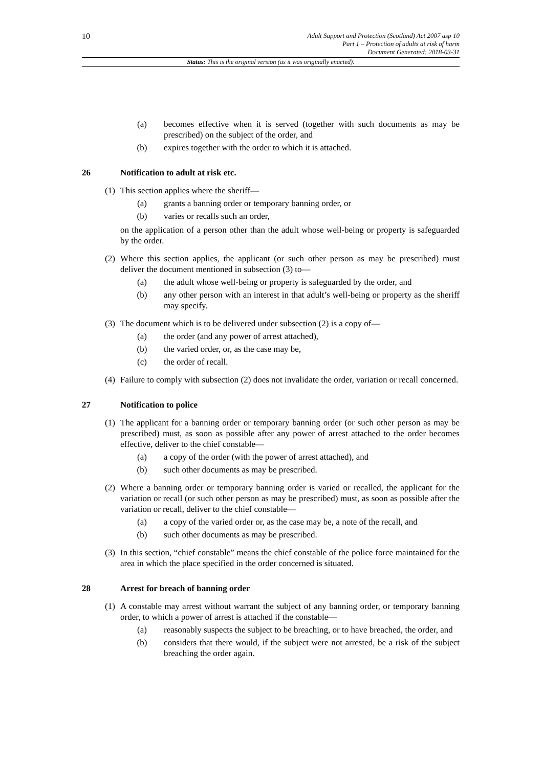10
Adult Support and Protection (Scotland) Act 2007 asp 10
Part 1 – Protection of adults at risk of harm
Document Generated: 2018-03-31
Status: This is the original version (as it was originally enacted).
(a) becomes effective when it is served (together with such documents as may be prescribed) on the subject of the order, and
(b) expires together with the order to which it is attached.
26 Notification to adult at risk etc.
(1)
This section applies where the sheriff—
(a) grants a banning order or temporary banning order, or
(b) varies or recalls such an order,
on the application of a person other than the adult whose well-being or property is safeguarded by the order.
(2)
Where this section applies, the applicant (or such other person as may be prescribed) must deliver the document mentioned in subsection (3) to—
(a) the adult whose well-being or property is safeguarded by the order, and
(b) any other person with an interest in that adult’s well-being or property as the sheriff may specify.
(3)
The document which is to be delivered under subsection (2) is a copy of—
(a) the order (and any power of arrest attached),
(b) the varied order, or, as the case may be,
(c) the order of recall.
(4)
Failure to comply with subsection (2) does not invalidate the order, variation or recall concerned.
27 Notification to police
(1)
The applicant for a banning order or temporary banning order (or such other person as may be prescribed) must, as soon as possible after any power of arrest attached to the order becomes effective, deliver to the chief constable—
(a) a copy of the order (with the power of arrest attached), and
(b) such other documents as may be prescribed.
(2)
Where a banning order or temporary banning order is varied or recalled, the applicant for the variation or recall (or such other person as may be prescribed) must, as soon as possible after the variation or recall, deliver to the chief constable—
(a) a copy of the varied order or, as the case may be, a note of the recall, and
(b) such other documents as may be prescribed.
(3)
In this section, “chief constable” means the chief constable of the police force maintained for the area in which the place specified in the order concerned is situated.
28 Arrest for breach of banning order
(1)
A constable may arrest without warrant the subject of any banning order, or temporary banning order, to which a power of arrest is attached if the constable—
(a) reasonably suspects the subject to be breaching, or to have breached, the order, and
(b) considers that there would, if the subject were not arrested, be a risk of the subject breaching the order again.